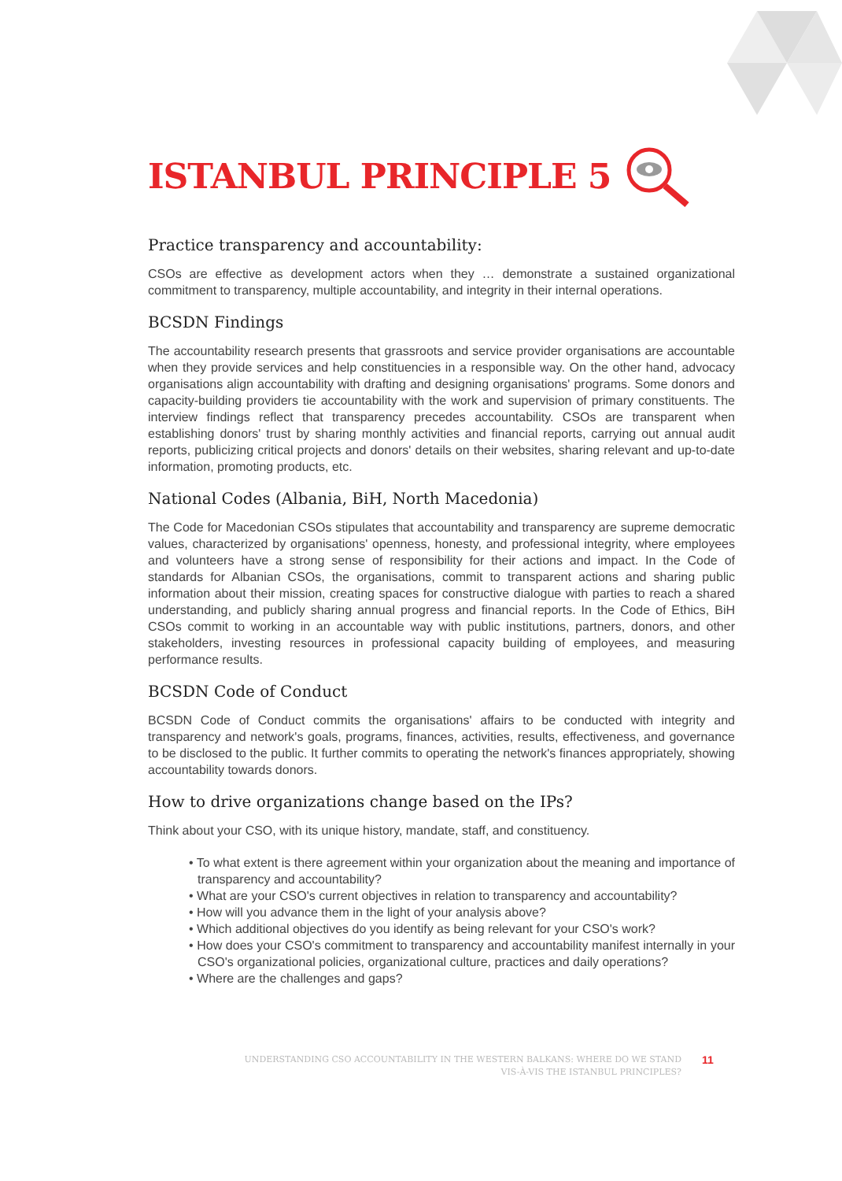ISTANBUL PRINCIPLE 5
Practice transparency and accountability:
CSOs are effective as development actors when they … demonstrate a sustained organizational commitment to transparency, multiple accountability, and integrity in their internal operations.
BCSDN Findings
The accountability research presents that grassroots and service provider organisations are accountable when they provide services and help constituencies in a responsible way. On the other hand, advocacy organisations align accountability with drafting and designing organisations' programs. Some donors and capacity-building providers tie accountability with the work and supervision of primary constituents. The interview findings reflect that transparency precedes accountability. CSOs are transparent when establishing donors' trust by sharing monthly activities and financial reports, carrying out annual audit reports, publicizing critical projects and donors' details on their websites, sharing relevant and up-to-date information, promoting products, etc.
National Codes (Albania, BiH, North Macedonia)
The Code for Macedonian CSOs stipulates that accountability and transparency are supreme democratic values, characterized by organisations' openness, honesty, and professional integrity, where employees and volunteers have a strong sense of responsibility for their actions and impact. In the Code of standards for Albanian CSOs, the organisations, commit to transparent actions and sharing public information about their mission, creating spaces for constructive dialogue with parties to reach a shared understanding, and publicly sharing annual progress and financial reports. In the Code of Ethics, BiH CSOs commit to working in an accountable way with public institutions, partners, donors, and other stakeholders, investing resources in professional capacity building of employees, and measuring performance results.
BCSDN Code of Conduct
BCSDN Code of Conduct commits the organisations' affairs to be conducted with integrity and transparency and network's goals, programs, finances, activities, results, effectiveness, and governance to be disclosed to the public. It further commits to operating the network's finances appropriately, showing accountability towards donors.
How to drive organizations change based on the IPs?
Think about your CSO, with its unique history, mandate, staff, and constituency.
• To what extent is there agreement within your organization about the meaning and importance of transparency and accountability?
• What are your CSO's current objectives in relation to transparency and accountability?
• How will you advance them in the light of your analysis above?
• Which additional objectives do you identify as being relevant for your CSO's work?
• How does your CSO's commitment to transparency and accountability manifest internally in your CSO's organizational policies, organizational culture, practices and daily operations?
• Where are the challenges and gaps?
UNDERSTANDING CSO ACCOUNTABILITY IN THE WESTERN BALKANS: WHERE DO WE STAND
VIS-À-VIS THE ISTANBUL PRINCIPLES?
11